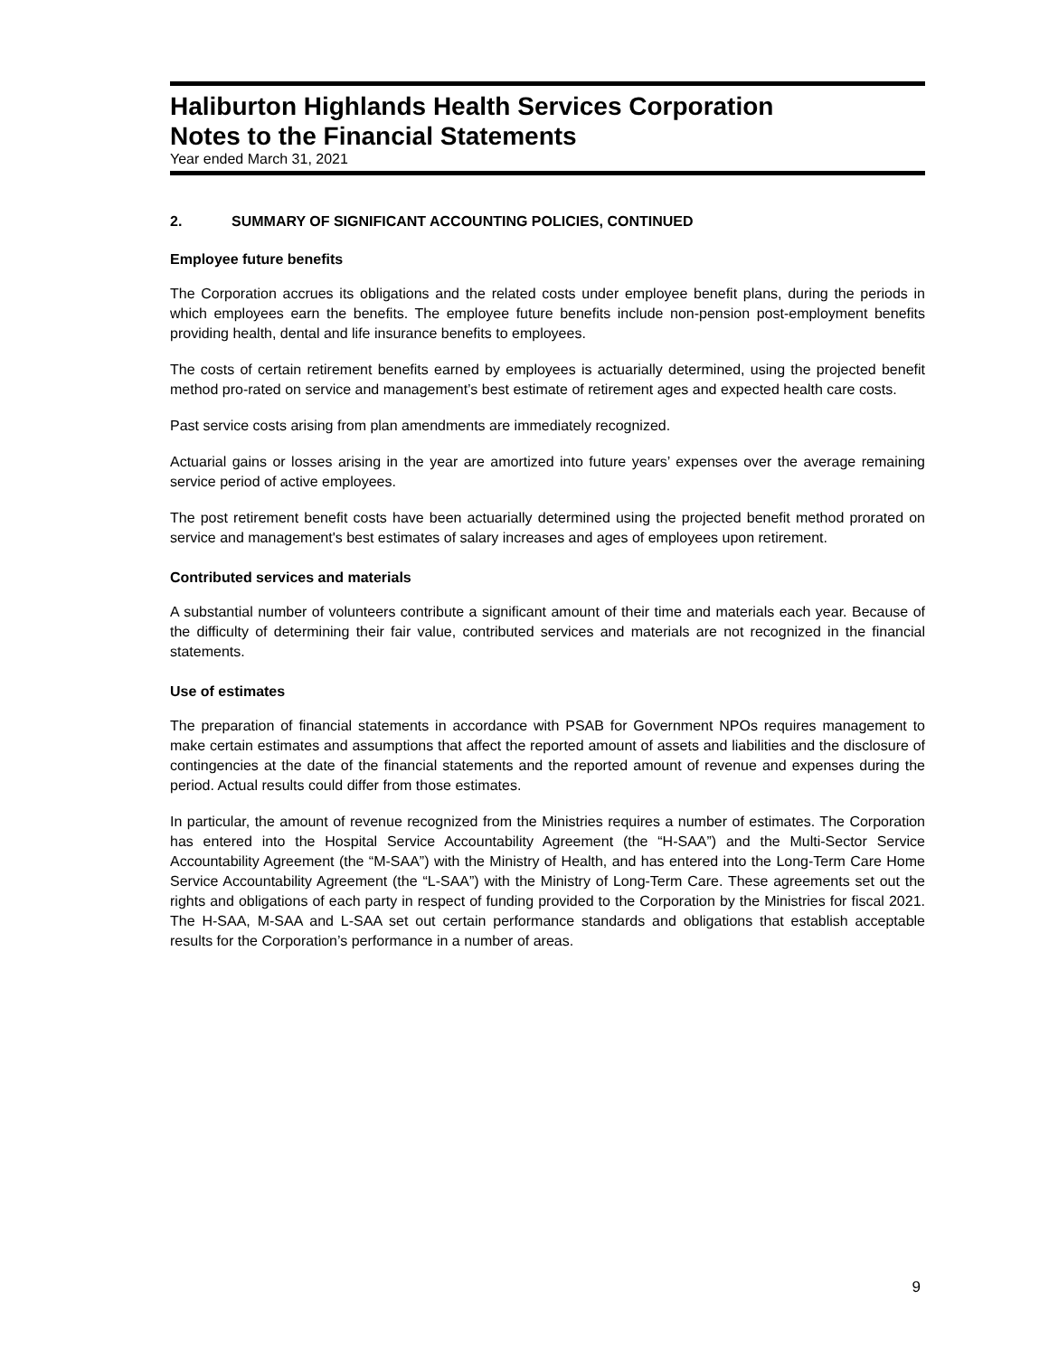Haliburton Highlands Health Services Corporation
Notes to the Financial Statements
Year ended March 31, 2021
2. SUMMARY OF SIGNIFICANT ACCOUNTING POLICIES, CONTINUED
Employee future benefits
The Corporation accrues its obligations and the related costs under employee benefit plans, during the periods in which employees earn the benefits. The employee future benefits include non-pension post-employment benefits providing health, dental and life insurance benefits to employees.
The costs of certain retirement benefits earned by employees is actuarially determined, using the projected benefit method pro-rated on service and management’s best estimate of retirement ages and expected health care costs.
Past service costs arising from plan amendments are immediately recognized.
Actuarial gains or losses arising in the year are amortized into future years’ expenses over the average remaining service period of active employees.
The post retirement benefit costs have been actuarially determined using the projected benefit method prorated on service and management's best estimates of salary increases and ages of employees upon retirement.
Contributed services and materials
A substantial number of volunteers contribute a significant amount of their time and materials each year. Because of the difficulty of determining their fair value, contributed services and materials are not recognized in the financial statements.
Use of estimates
The preparation of financial statements in accordance with PSAB for Government NPOs requires management to make certain estimates and assumptions that affect the reported amount of assets and liabilities and the disclosure of contingencies at the date of the financial statements and the reported amount of revenue and expenses during the period. Actual results could differ from those estimates.
In particular, the amount of revenue recognized from the Ministries requires a number of estimates. The Corporation has entered into the Hospital Service Accountability Agreement (the “H-SAA”) and the Multi-Sector Service Accountability Agreement (the “M-SAA”) with the Ministry of Health, and has entered into the Long-Term Care Home Service Accountability Agreement (the “L-SAA”) with the Ministry of Long-Term Care. These agreements set out the rights and obligations of each party in respect of funding provided to the Corporation by the Ministries for fiscal 2021. The H-SAA, M-SAA and L-SAA set out certain performance standards and obligations that establish acceptable results for the Corporation’s performance in a number of areas.
9